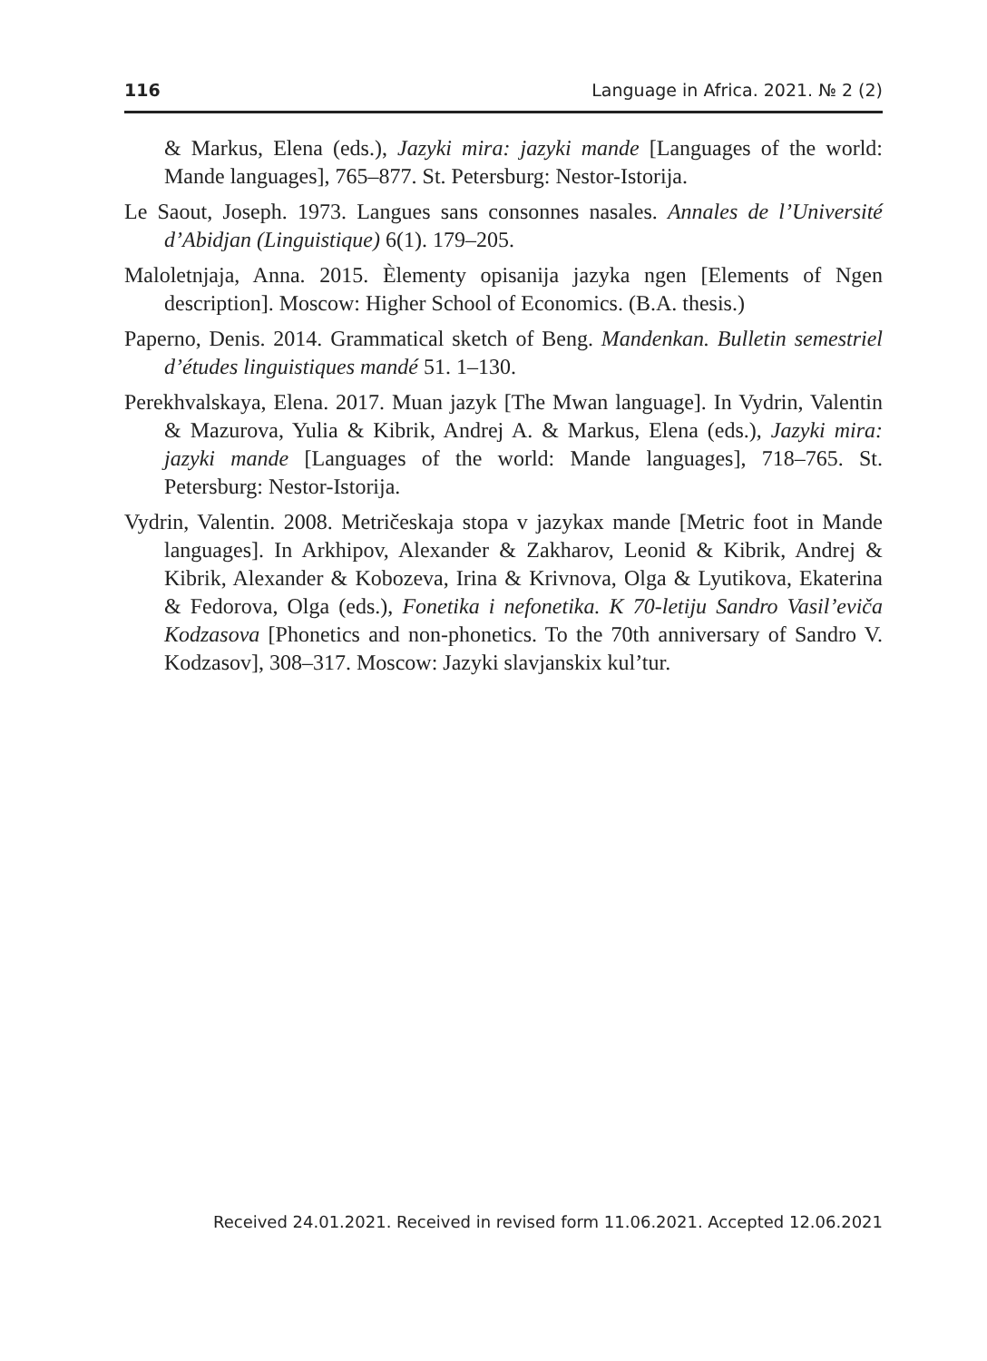116 Language in Africa. 2021. № 2 (2)
& Markus, Elena (eds.), Jazyki mira: jazyki mande [Languages of the world: Mande languages], 765–877. St. Petersburg: Nestor-Istorija.
Le Saout, Joseph. 1973. Langues sans consonnes nasales. Annales de l’Université d’Abidjan (Linguistique) 6(1). 179–205.
Maloletnjaja, Anna. 2015. Èlementy opisanija jazyka ngen [Elements of Ngen description]. Moscow: Higher School of Economics. (B.A. thesis.)
Paperno, Denis. 2014. Grammatical sketch of Beng. Mandenkan. Bulletin semestriel d’études linguistiques mandé 51. 1–130.
Perekhvalskaya, Elena. 2017. Muan jazyk [The Mwan language]. In Vydrin, Valentin & Mazurova, Yulia & Kibrik, Andrej A. & Markus, Elena (eds.), Jazyki mira: jazyki mande [Languages of the world: Mande languages], 718–765. St. Petersburg: Nestor-Istorija.
Vydrin, Valentin. 2008. Metričeskaja stopa v jazykax mande [Metric foot in Mande languages]. In Arkhipov, Alexander & Zakharov, Leonid & Kibrik, Andrej & Kibrik, Alexander & Kobozeva, Irina & Krivnova, Olga & Lyutikova, Ekaterina & Fedorova, Olga (eds.), Fonetika i nefonetika. K 70-letiju Sandro Vasil’eviča Kodzasova [Phonetics and non-phonetics. To the 70th anniversary of Sandro V. Kodzasov], 308–317. Moscow: Jazyki slavjanskix kul’tur.
Received 24.01.2021. Received in revised form 11.06.2021. Accepted 12.06.2021